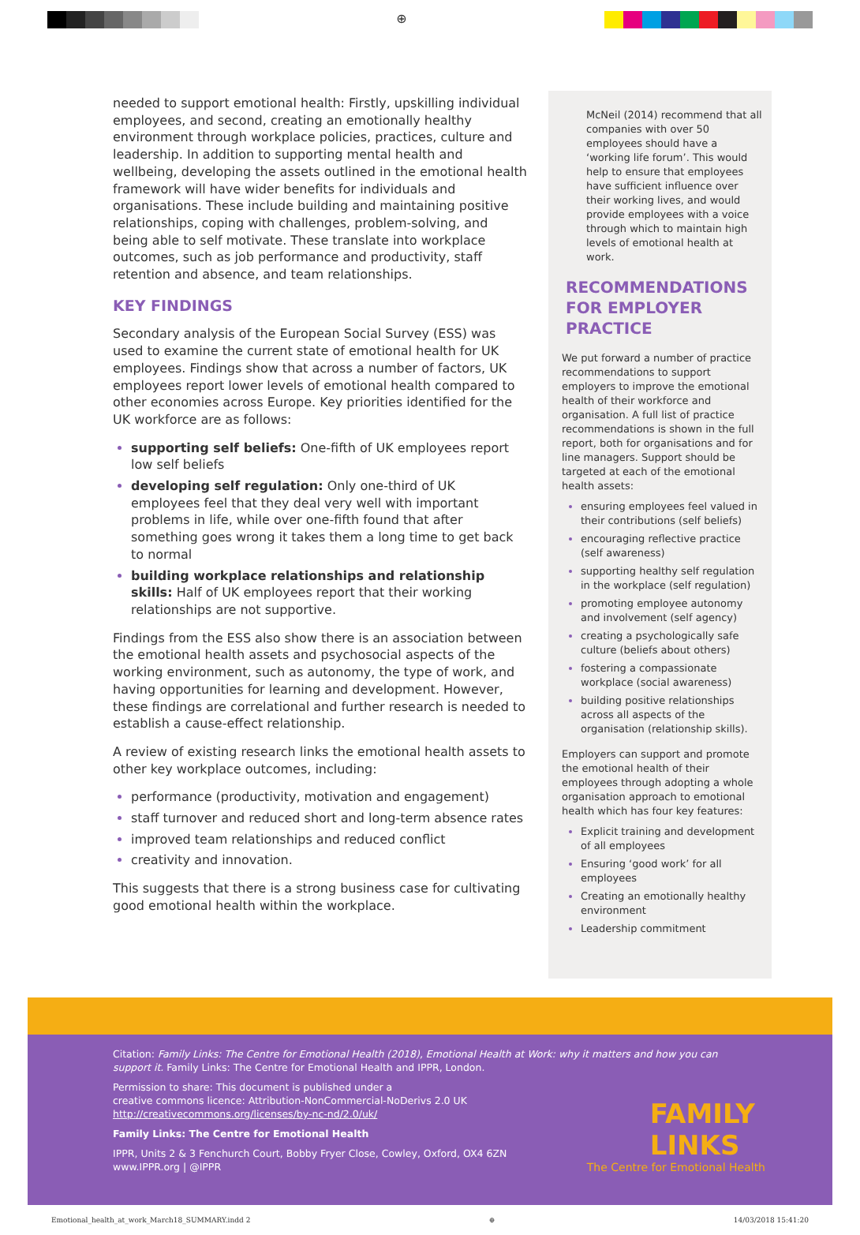⊕
needed to support emotional health: Firstly, upskilling individual employees, and second, creating an emotionally healthy environment through workplace policies, practices, culture and leadership. In addition to supporting mental health and wellbeing, developing the assets outlined in the emotional health framework will have wider benefits for individuals and organisations. These include building and maintaining positive relationships, coping with challenges, problem-solving, and being able to self motivate. These translate into workplace outcomes, such as job performance and productivity, staff retention and absence, and team relationships.
KEY FINDINGS
Secondary analysis of the European Social Survey (ESS) was used to examine the current state of emotional health for UK employees. Findings show that across a number of factors, UK employees report lower levels of emotional health compared to other economies across Europe. Key priorities identified for the UK workforce are as follows:
supporting self beliefs: One-fifth of UK employees report low self beliefs
developing self regulation: Only one-third of UK employees feel that they deal very well with important problems in life, while over one-fifth found that after something goes wrong it takes them a long time to get back to normal
building workplace relationships and relationship skills: Half of UK employees report that their working relationships are not supportive.
Findings from the ESS also show there is an association between the emotional health assets and psychosocial aspects of the working environment, such as autonomy, the type of work, and having opportunities for learning and development. However, these findings are correlational and further research is needed to establish a cause-effect relationship.
A review of existing research links the emotional health assets to other key workplace outcomes, including:
performance (productivity, motivation and engagement)
staff turnover and reduced short and long-term absence rates
improved team relationships and reduced conflict
creativity and innovation.
This suggests that there is a strong business case for cultivating good emotional health within the workplace.
McNeil (2014) recommend that all companies with over 50 employees should have a ‘working life forum’. This would help to ensure that employees have sufficient influence over their working lives, and would provide employees with a voice through which to maintain high levels of emotional health at work.
RECOMMENDATIONS FOR EMPLOYER PRACTICE
We put forward a number of practice recommendations to support employers to improve the emotional health of their workforce and organisation. A full list of practice recommendations is shown in the full report, both for organisations and for line managers. Support should be targeted at each of the emotional health assets:
ensuring employees feel valued in their contributions (self beliefs)
encouraging reflective practice (self awareness)
supporting healthy self regulation in the workplace (self regulation)
promoting employee autonomy and involvement (self agency)
creating a psychologically safe culture (beliefs about others)
fostering a compassionate workplace (social awareness)
building positive relationships across all aspects of the organisation (relationship skills).
Employers can support and promote the emotional health of their employees through adopting a whole organisation approach to emotional health which has four key features:
Explicit training and development of all employees
Ensuring ‘good work’ for all employees
Creating an emotionally healthy environment
Leadership commitment
Citation: Family Links: The Centre for Emotional Health (2018), Emotional Health at Work: why it matters and how you can support it. Family Links: The Centre for Emotional Health and IPPR, London.
Permission to share: This document is published under a
creative commons licence: Attribution-NonCommercial-NoDerivs 2.0 UK
http://creativecommons.org/licenses/by-nc-nd/2.0/uk/
Family Links: The Centre for Emotional Health
IPPR, Units 2 & 3 Fenchurch Court, Bobby Fryer Close, Cowley, Oxford, OX4 6ZN
www.IPPR.org | @IPPR
FAMILY
LINKS
The Centre for Emotional Health
Emotional_health_at_work_March18_SUMMARY.indd 2 ⊕ 14/03/2018 15:41:20